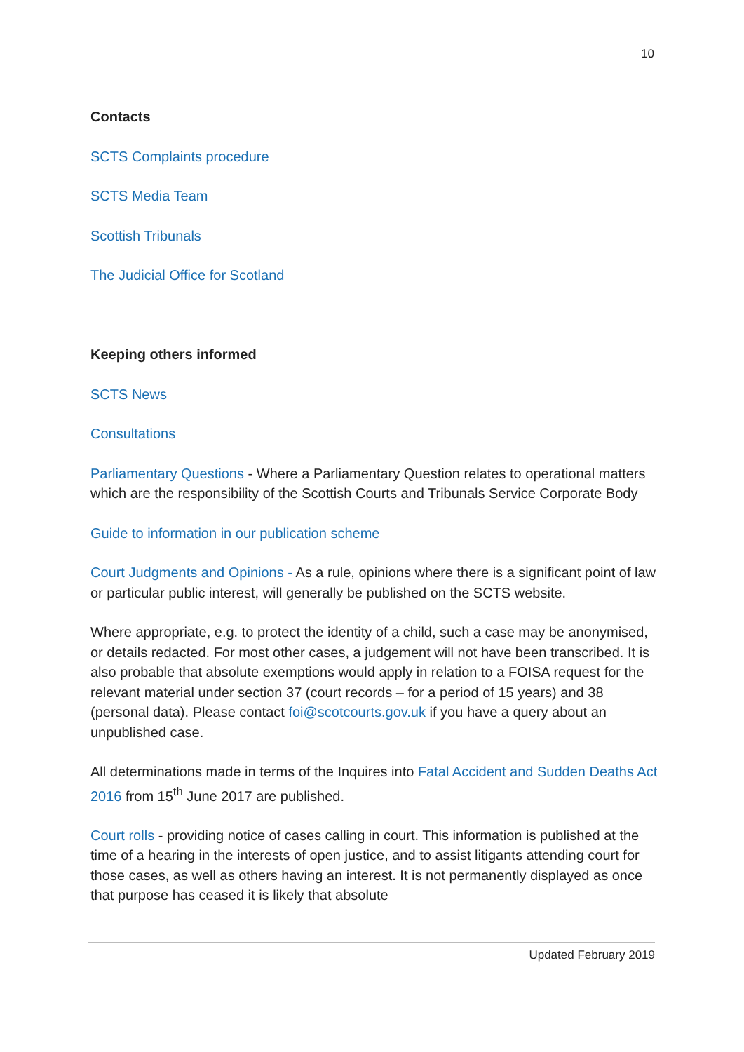10
Contacts
SCTS Complaints procedure
SCTS Media Team
Scottish Tribunals
The Judicial Office for Scotland
Keeping others informed
SCTS News
Consultations
Parliamentary Questions - Where a Parliamentary Question relates to operational matters which are the responsibility of the Scottish Courts and Tribunals Service Corporate Body
Guide to information in our publication scheme
Court Judgments and Opinions - As a rule, opinions where there is a significant point of law or particular public interest, will generally be published on the SCTS website.
Where appropriate, e.g. to protect the identity of a child, such a case may be anonymised, or details redacted. For most other cases, a judgement will not have been transcribed. It is also probable that absolute exemptions would apply in relation to a FOISA request for the relevant material under section 37 (court records – for a period of 15 years) and 38 (personal data). Please contact foi@scotcourts.gov.uk if you have a query about an unpublished case.
All determinations made in terms of the Inquires into Fatal Accident and Sudden Deaths Act 2016 from 15<sup>th</sup> June 2017 are published.
Court rolls - providing notice of cases calling in court. This information is published at the time of a hearing in the interests of open justice, and to assist litigants attending court for those cases, as well as others having an interest. It is not permanently displayed as once that purpose has ceased it is likely that absolute
Updated February 2019